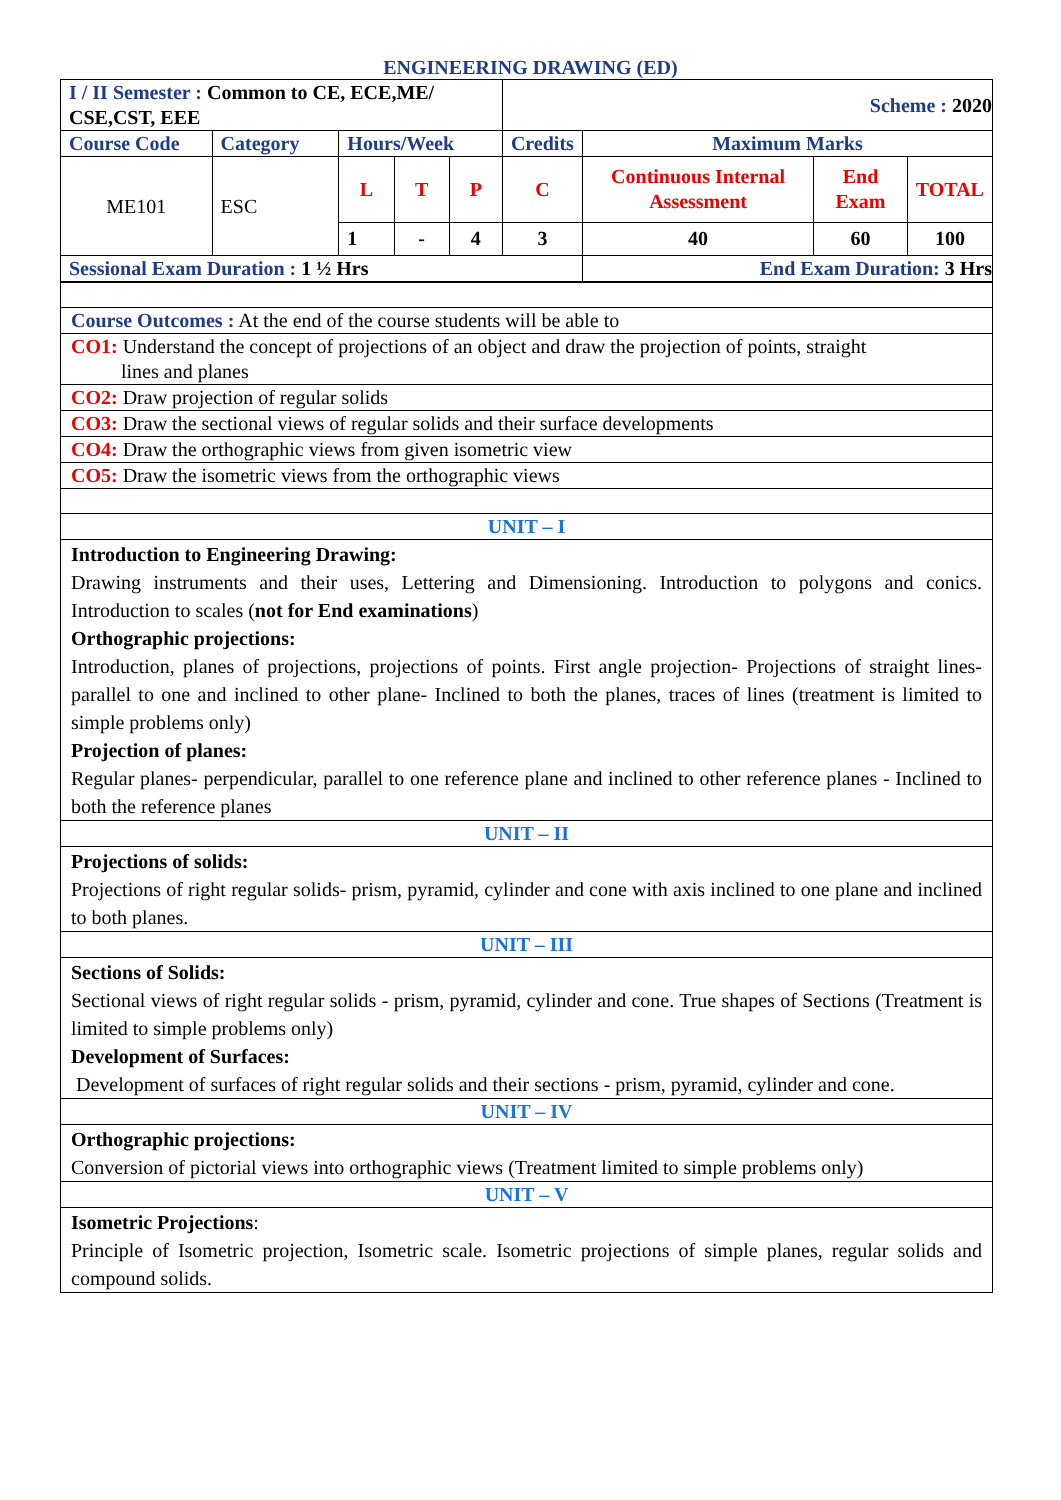ENGINEERING DRAWING (ED)
| I / II Semester : Common to CE, ECE,ME/ CSE,CST, EEE | | | | | Scheme : 2020 | | | |
| Course Code | Category | Hours/Week | | | Credits | Maximum Marks | | |
| ME101 | ESC | L | T | P | C | Continuous Internal Assessment | End Exam | TOTAL |
| | | 1 | - | 4 | 3 | 40 | 60 | 100 |
| Sessional Exam Duration : 1 ½ Hrs | | | | | | End Exam Duration: 3 Hrs | | |
| Course Outcomes : At the end of the course students will be able to |
| CO1: Understand the concept of projections of an object and draw the projection of points, straight lines and planes |
| CO2: Draw projection of regular solids |
| CO3: Draw the sectional views of regular solids and their surface developments |
| CO4: Draw the orthographic views from given isometric view |
| CO5: Draw the isometric views from the orthographic views |
| UNIT – I |
| Introduction to Engineering Drawing: Drawing instruments and their uses, Lettering and Dimensioning. Introduction to polygons and conics. Introduction to scales ( not for End examinations ) Orthographic projections: Introduction, planes of projections, projections of points. First angle projection- Projections of straight lines- parallel to one and inclined to other plane- Inclined to both the planes, traces of lines (treatment is limited to simple problems only) Projection of planes: Regular planes- perpendicular, parallel to one reference plane and inclined to other reference planes - Inclined to both the reference planes |
| UNIT – II |
| Projections of solids: Projections of right regular solids- prism, pyramid, cylinder and cone with axis inclined to one plane and inclined to both planes. |
| UNIT – III |
| Sections of Solids: Sectional views of right regular solids - prism, pyramid, cylinder and cone. True shapes of Sections (Treatment is limited to simple problems only) Development of Surfaces: Development of surfaces of right regular solids and their sections - prism, pyramid, cylinder and cone. |
| UNIT – IV |
| Orthographic projections: Conversion of pictorial views into orthographic views (Treatment limited to simple problems only) |
| UNIT – V |
| Isometric Projections : Principle of Isometric projection, Isometric scale. Isometric projections of simple planes, regular solids and compound solids. |